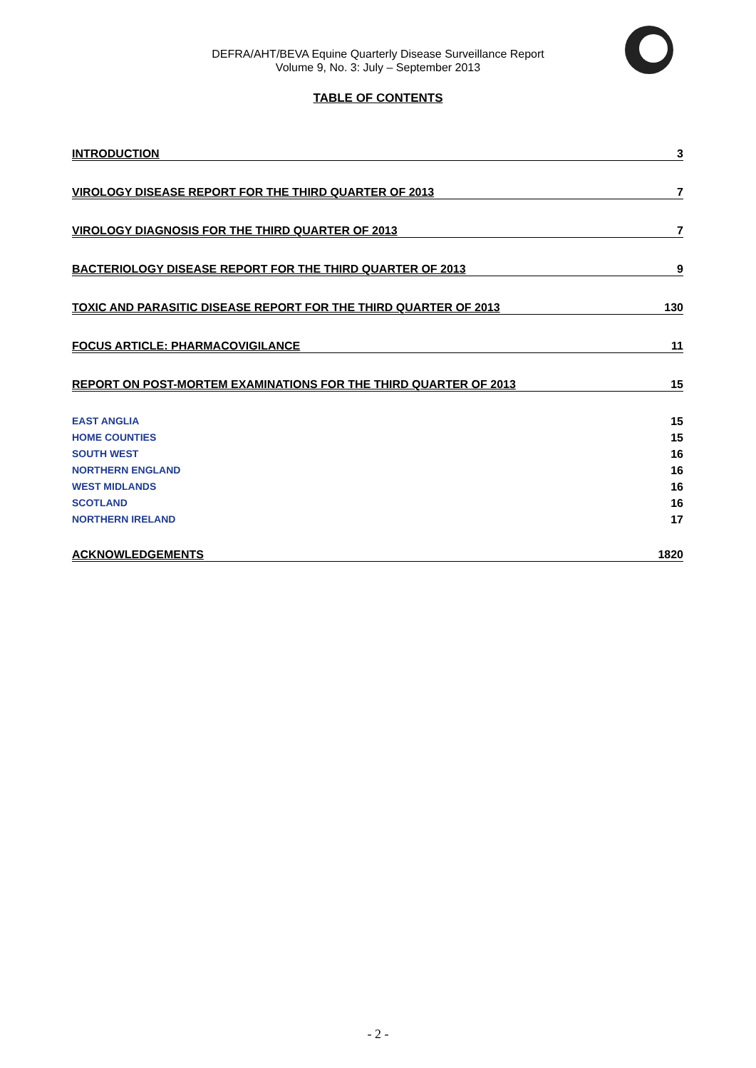DEFRA/AHT/BEVA Equine Quarterly Disease Surveillance Report
Volume 9, No. 3: July – September 2013
TABLE OF CONTENTS
INTRODUCTION 3
VIROLOGY DISEASE REPORT FOR THE THIRD QUARTER OF 2013 7
VIROLOGY DIAGNOSIS FOR THE THIRD QUARTER OF 2013 7
BACTERIOLOGY DISEASE REPORT FOR THE THIRD QUARTER OF 2013 9
TOXIC AND PARASITIC DISEASE REPORT FOR THE THIRD QUARTER OF 2013 130
FOCUS ARTICLE: PHARMACOVIGILANCE 11
REPORT ON POST-MORTEM EXAMINATIONS FOR THE THIRD QUARTER OF 2013 15
EAST ANGLIA 15
HOME COUNTIES 15
SOUTH WEST 16
NORTHERN ENGLAND 16
WEST MIDLANDS 16
SCOTLAND 16
NORTHERN IRELAND 17
ACKNOWLEDGEMENTS 1820
- 2 -